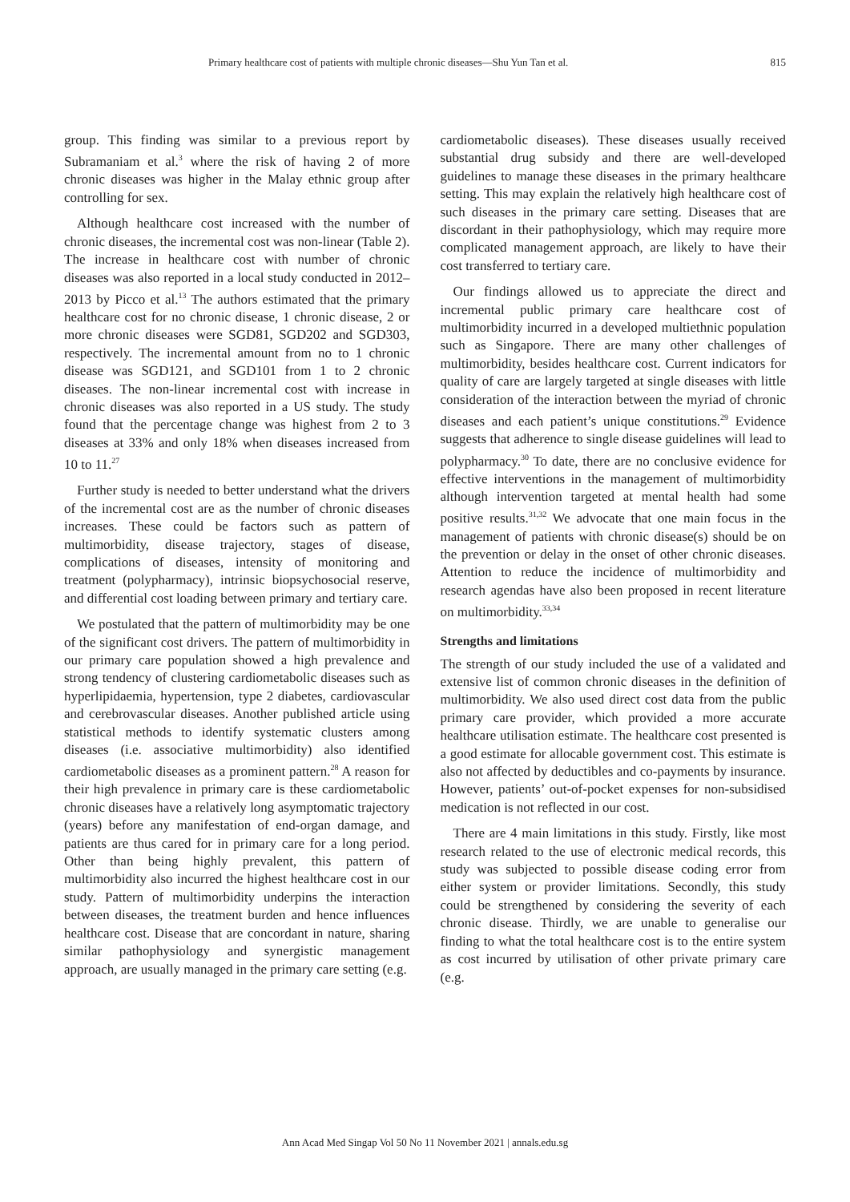Primary healthcare cost of patients with multiple chronic diseases—Shu Yun Tan et al. 815
group. This finding was similar to a previous report by Subramaniam et al.<sup>3</sup> where the risk of having 2 of more chronic diseases was higher in the Malay ethnic group after controlling for sex.
Although healthcare cost increased with the number of chronic diseases, the incremental cost was non-linear (Table 2). The increase in healthcare cost with number of chronic diseases was also reported in a local study conducted in 2012–2013 by Picco et al.<sup>13</sup> The authors estimated that the primary healthcare cost for no chronic disease, 1 chronic disease, 2 or more chronic diseases were SGD81, SGD202 and SGD303, respectively. The incremental amount from no to 1 chronic disease was SGD121, and SGD101 from 1 to 2 chronic diseases. The non-linear incremental cost with increase in chronic diseases was also reported in a US study. The study found that the percentage change was highest from 2 to 3 diseases at 33% and only 18% when diseases increased from 10 to 11.<sup>27</sup>
Further study is needed to better understand what the drivers of the incremental cost are as the number of chronic diseases increases. These could be factors such as pattern of multimorbidity, disease trajectory, stages of disease, complications of diseases, intensity of monitoring and treatment (polypharmacy), intrinsic biopsychosocial reserve, and differential cost loading between primary and tertiary care.
We postulated that the pattern of multimorbidity may be one of the significant cost drivers. The pattern of multimorbidity in our primary care population showed a high prevalence and strong tendency of clustering cardiometabolic diseases such as hyperlipidaemia, hypertension, type 2 diabetes, cardiovascular and cerebrovascular diseases. Another published article using statistical methods to identify systematic clusters among diseases (i.e. associative multimorbidity) also identified cardiometabolic diseases as a prominent pattern.<sup>28</sup> A reason for their high prevalence in primary care is these cardiometabolic chronic diseases have a relatively long asymptomatic trajectory (years) before any manifestation of end-organ damage, and patients are thus cared for in primary care for a long period. Other than being highly prevalent, this pattern of multimorbidity also incurred the highest healthcare cost in our study. Pattern of multimorbidity underpins the interaction between diseases, the treatment burden and hence influences healthcare cost. Disease that are concordant in nature, sharing similar pathophysiology and synergistic management approach, are usually managed in the primary care setting (e.g.
cardiometabolic diseases). These diseases usually received substantial drug subsidy and there are well-developed guidelines to manage these diseases in the primary healthcare setting. This may explain the relatively high healthcare cost of such diseases in the primary care setting. Diseases that are discordant in their pathophysiology, which may require more complicated management approach, are likely to have their cost transferred to tertiary care.
Our findings allowed us to appreciate the direct and incremental public primary care healthcare cost of multimorbidity incurred in a developed multiethnic population such as Singapore. There are many other challenges of multimorbidity, besides healthcare cost. Current indicators for quality of care are largely targeted at single diseases with little consideration of the interaction between the myriad of chronic diseases and each patient’s unique constitutions.<sup>29</sup> Evidence suggests that adherence to single disease guidelines will lead to polypharmacy.<sup>30</sup> To date, there are no conclusive evidence for effective interventions in the management of multimorbidity although intervention targeted at mental health had some positive results.<sup>31,32</sup> We advocate that one main focus in the management of patients with chronic disease(s) should be on the prevention or delay in the onset of other chronic diseases. Attention to reduce the incidence of multimorbidity and research agendas have also been proposed in recent literature on multimorbidity.<sup>33,34</sup>
Strengths and limitations
The strength of our study included the use of a validated and extensive list of common chronic diseases in the definition of multimorbidity. We also used direct cost data from the public primary care provider, which provided a more accurate healthcare utilisation estimate. The healthcare cost presented is a good estimate for allocable government cost. This estimate is also not affected by deductibles and co-payments by insurance. However, patients’ out-of-pocket expenses for non-subsidised medication is not reflected in our cost.
There are 4 main limitations in this study. Firstly, like most research related to the use of electronic medical records, this study was subjected to possible disease coding error from either system or provider limitations. Secondly, this study could be strengthened by considering the severity of each chronic disease. Thirdly, we are unable to generalise our finding to what the total healthcare cost is to the entire system as cost incurred by utilisation of other private primary care (e.g.
Ann Acad Med Singap Vol 50 No 11 November 2021 | annals.edu.sg